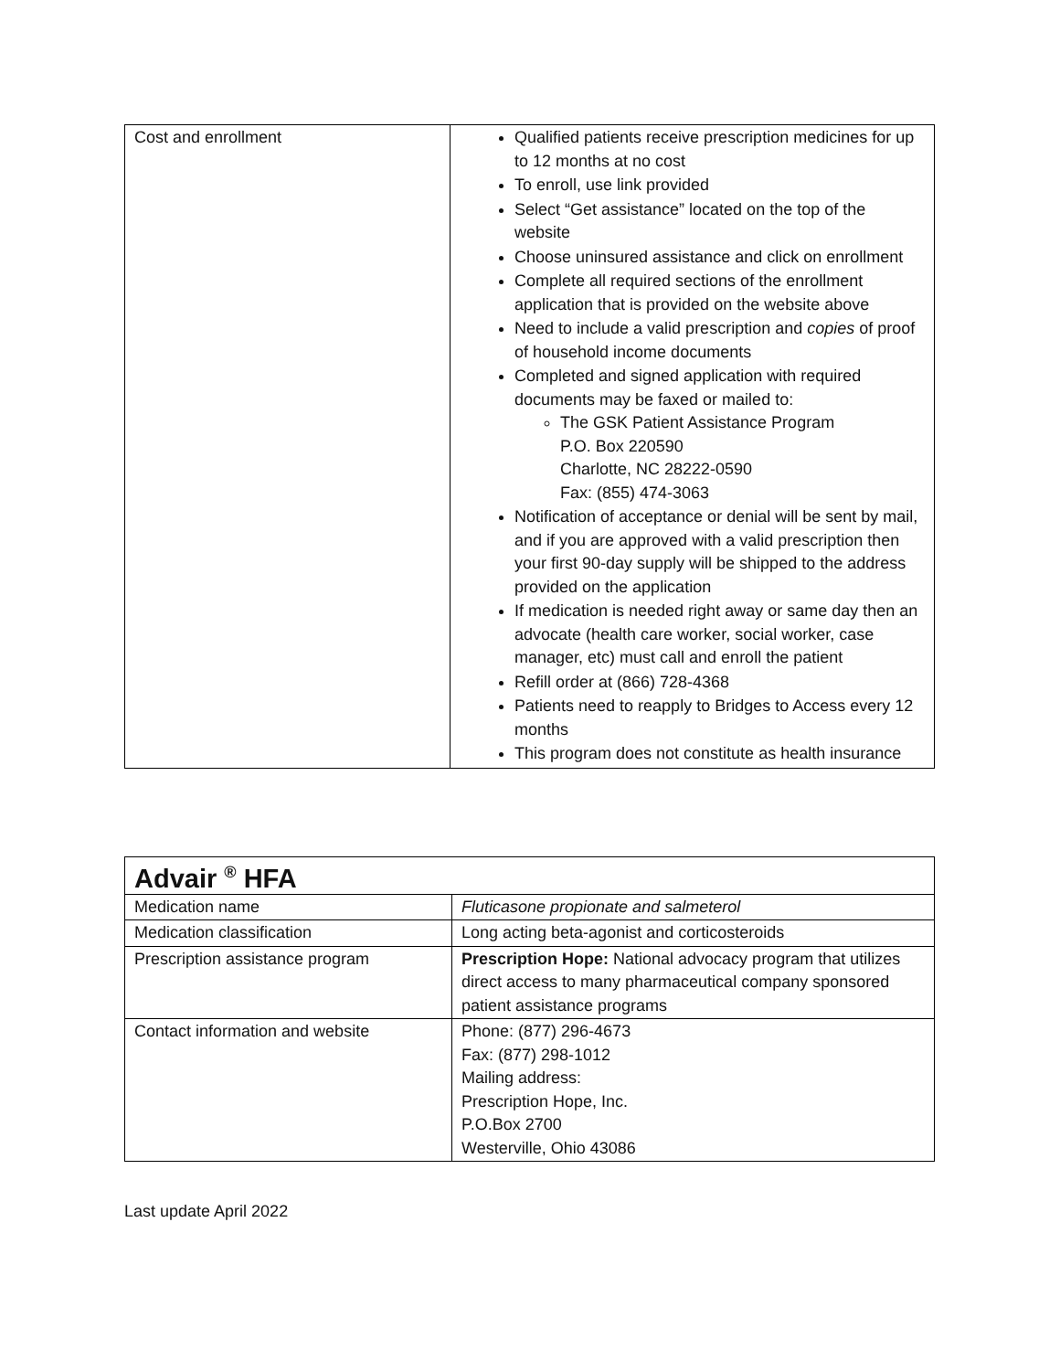| Cost and enrollment | Qualified patients receive prescription medicines for up to 12 months at no cost To enroll, use link provided Select “Get assistance” located on the top of the website Choose uninsured assistance and click on enrollment Complete all required sections of the enrollment application that is provided on the website above Need to include a valid prescription and copies of proof of household income documents Completed and signed application with required documents may be faxed or mailed to: The GSK Patient Assistance Program P.O. Box 220590 Charlotte, NC 28222-0590 Fax: (855) 474-3063 Notification of acceptance or denial will be sent by mail, and if you are approved with a valid prescription then your first 90-day supply will be shipped to the address provided on the application If medication is needed right away or same day then an advocate (health care worker, social worker, case manager, etc) must call and enroll the patient Refill order at (866) 728-4368 Patients need to reapply to Bridges to Access every 12 months This program does not constitute as health insurance |
| Advair <sup>®</sup> HFA | |
| Medication name | Fluticasone propionate and salmeterol |
| Medication classification | Long acting beta-agonist and corticosteroids |
| Prescription assistance program | Prescription Hope: National advocacy program that utilizes direct access to many pharmaceutical company sponsored patient assistance programs |
| Contact information and website | Phone: (877) 296-4673 Fax: (877) 298-1012 Mailing address: Prescription Hope, Inc. P.O.Box 2700 Westerville, Ohio 43086 |
Last update April 2022